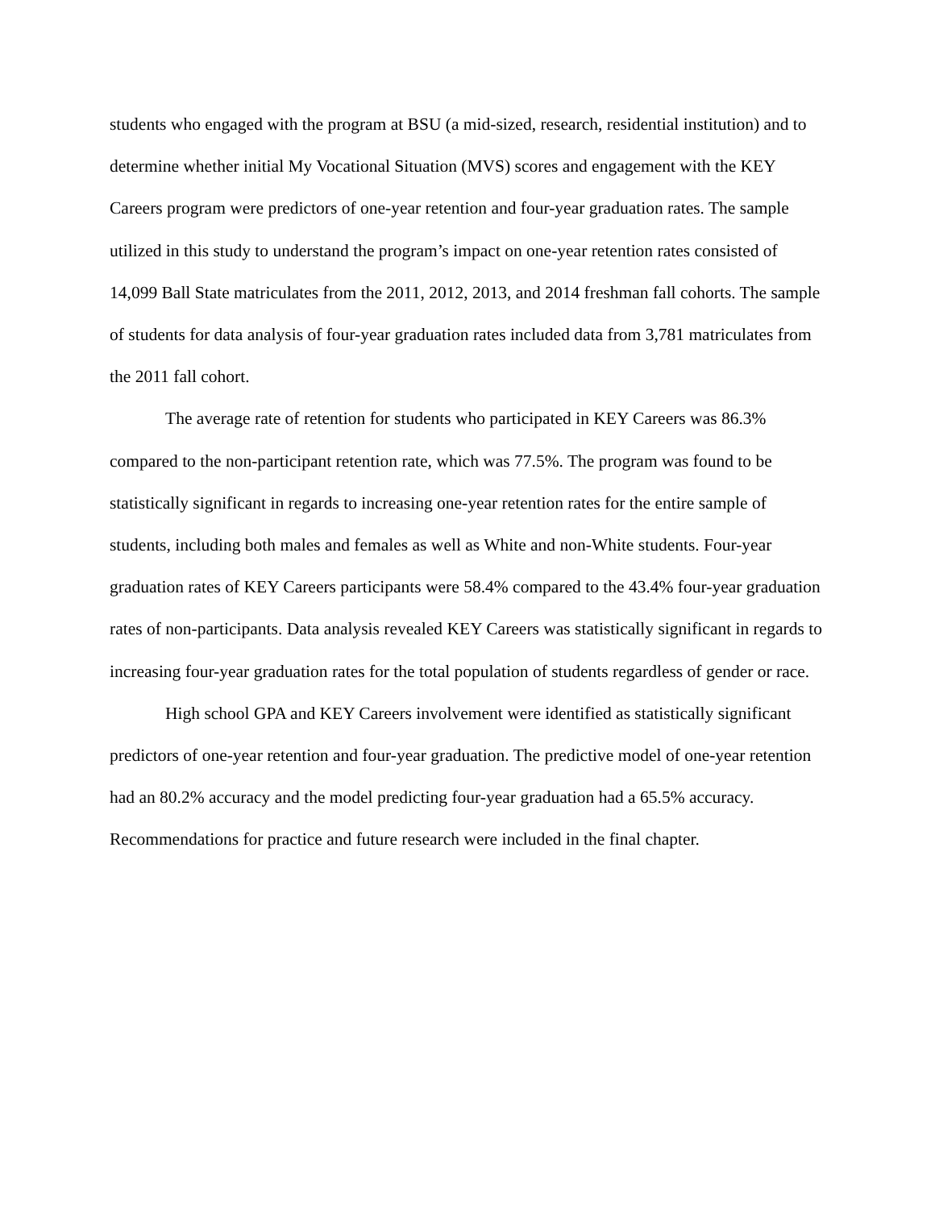students who engaged with the program at BSU (a mid-sized, research, residential institution) and to determine whether initial My Vocational Situation (MVS) scores and engagement with the KEY Careers program were predictors of one-year retention and four-year graduation rates. The sample utilized in this study to understand the program’s impact on one-year retention rates consisted of 14,099 Ball State matriculates from the 2011, 2012, 2013, and 2014 freshman fall cohorts. The sample of students for data analysis of four-year graduation rates included data from 3,781 matriculates from the 2011 fall cohort.
The average rate of retention for students who participated in KEY Careers was 86.3% compared to the non-participant retention rate, which was 77.5%. The program was found to be statistically significant in regards to increasing one-year retention rates for the entire sample of students, including both males and females as well as White and non-White students. Four-year graduation rates of KEY Careers participants were 58.4% compared to the 43.4% four-year graduation rates of non-participants. Data analysis revealed KEY Careers was statistically significant in regards to increasing four-year graduation rates for the total population of students regardless of gender or race.
High school GPA and KEY Careers involvement were identified as statistically significant predictors of one-year retention and four-year graduation. The predictive model of one-year retention had an 80.2% accuracy and the model predicting four-year graduation had a 65.5% accuracy. Recommendations for practice and future research were included in the final chapter.